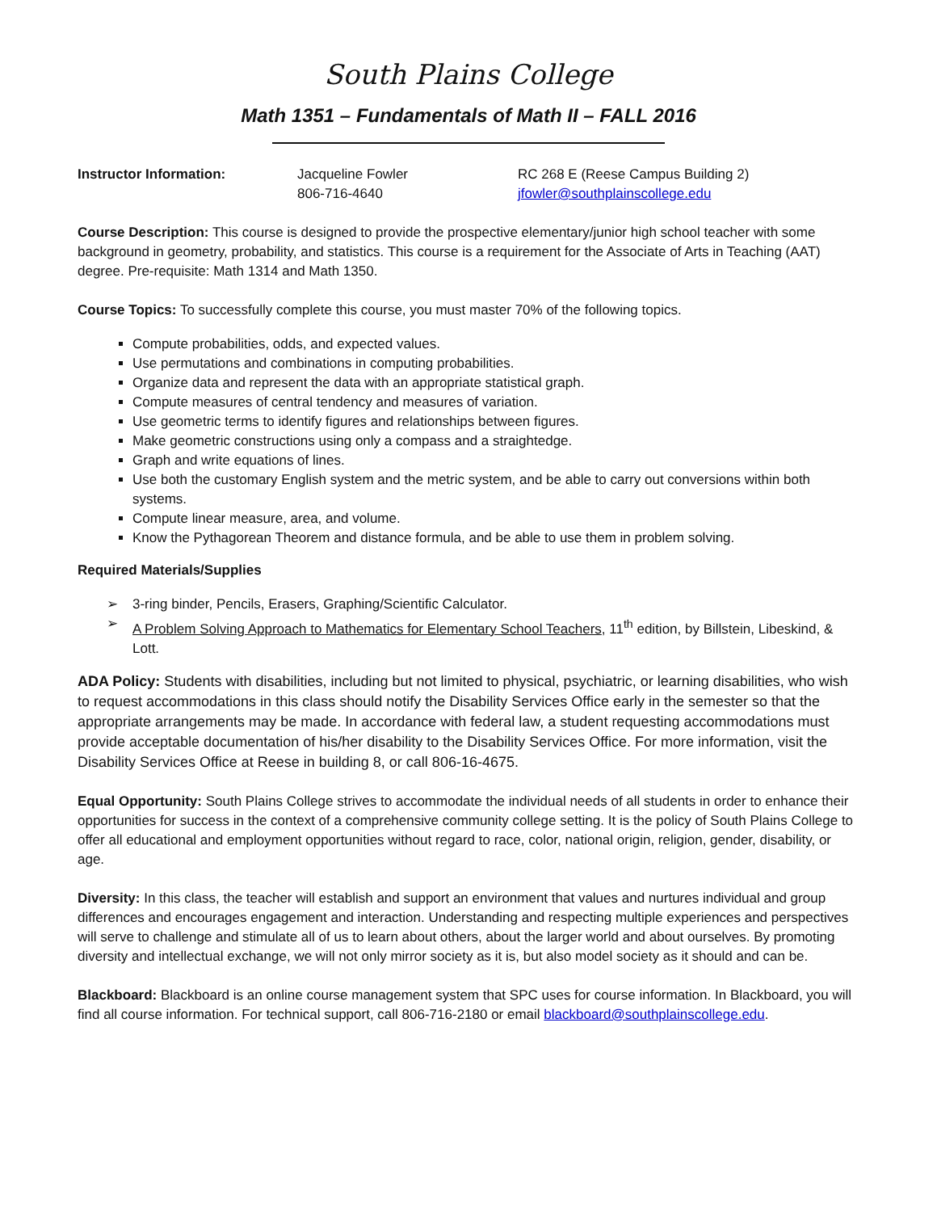South Plains College
Math 1351 – Fundamentals of Math II – FALL 2016
Instructor Information: Jacqueline Fowler
806-716-4640
RC 268 E (Reese Campus Building 2)
jfowler@southplainscollege.edu
Course Description: This course is designed to provide the prospective elementary/junior high school teacher with some background in geometry, probability, and statistics. This course is a requirement for the Associate of Arts in Teaching (AAT) degree. Pre-requisite: Math 1314 and Math 1350.
Course Topics: To successfully complete this course, you must master 70% of the following topics.
Compute probabilities, odds, and expected values.
Use permutations and combinations in computing probabilities.
Organize data and represent the data with an appropriate statistical graph.
Compute measures of central tendency and measures of variation.
Use geometric terms to identify figures and relationships between figures.
Make geometric constructions using only a compass and a straightedge.
Graph and write equations of lines.
Use both the customary English system and the metric system, and be able to carry out conversions within both systems.
Compute linear measure, area, and volume.
Know the Pythagorean Theorem and distance formula, and be able to use them in problem solving.
Required Materials/Supplies
➢ 3-ring binder, Pencils, Erasers, Graphing/Scientific Calculator.
➢ A Problem Solving Approach to Mathematics for Elementary School Teachers, 11<sup>th</sup> edition, by Billstein, Libeskind, & Lott.
ADA Policy: Students with disabilities, including but not limited to physical, psychiatric, or learning disabilities, who wish to request accommodations in this class should notify the Disability Services Office early in the semester so that the appropriate arrangements may be made. In accordance with federal law, a student requesting accommodations must provide acceptable documentation of his/her disability to the Disability Services Office. For more information, visit the Disability Services Office at Reese in building 8, or call 806-16-4675.
Equal Opportunity: South Plains College strives to accommodate the individual needs of all students in order to enhance their opportunities for success in the context of a comprehensive community college setting. It is the policy of South Plains College to offer all educational and employment opportunities without regard to race, color, national origin, religion, gender, disability, or age.
Diversity: In this class, the teacher will establish and support an environment that values and nurtures individual and group differences and encourages engagement and interaction. Understanding and respecting multiple experiences and perspectives will serve to challenge and stimulate all of us to learn about others, about the larger world and about ourselves. By promoting diversity and intellectual exchange, we will not only mirror society as it is, but also model society as it should and can be.
Blackboard: Blackboard is an online course management system that SPC uses for course information. In Blackboard, you will find all course information. For technical support, call 806-716-2180 or email blackboard@southplainscollege.edu.